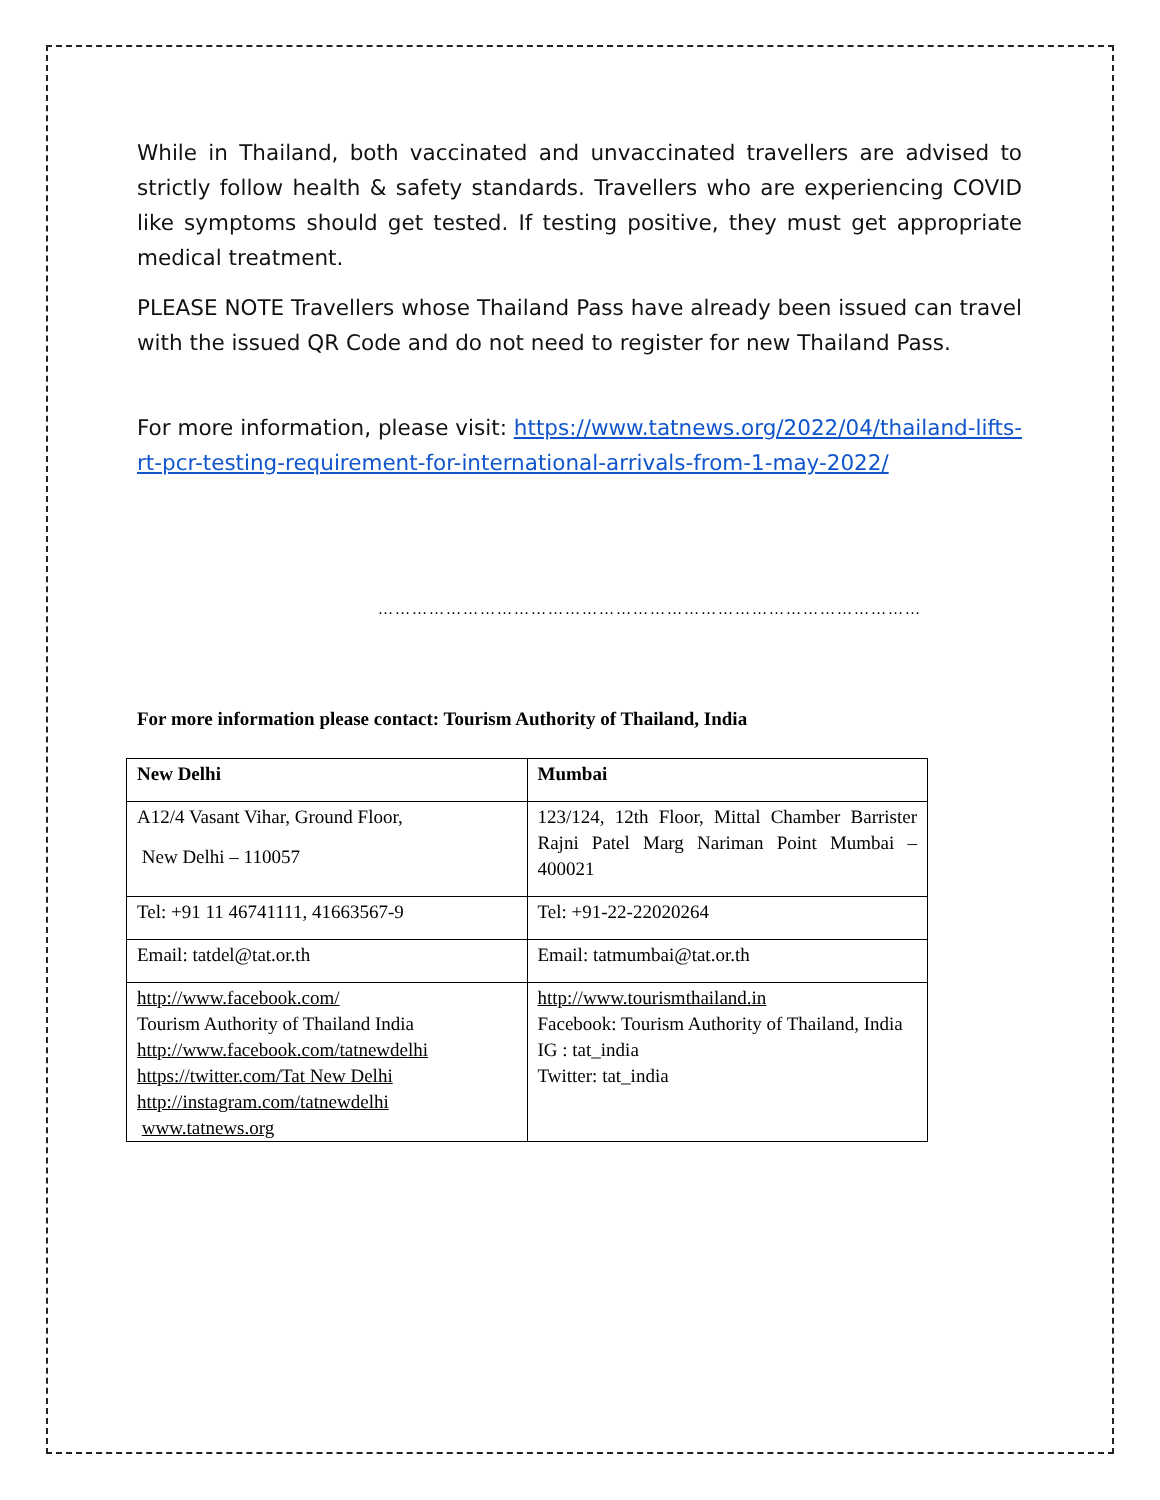While in Thailand, both vaccinated and unvaccinated travellers are advised to strictly follow health & safety standards. Travellers who are experiencing COVID like symptoms should get tested. If testing positive, they must get appropriate medical treatment.
PLEASE NOTE Travellers whose Thailand Pass have already been issued can travel with the issued QR Code and do not need to register for new Thailand Pass.
For more information, please visit: https://www.tatnews.org/2022/04/thailand-lifts-rt-pcr-testing-requirement-for-international-arrivals-from-1-may-2022/
……………………………………………………………………………………
For more information please contact: Tourism Authority of Thailand, India
| New Delhi | Mumbai |
| --- | --- |
| A12/4 Vasant Vihar, Ground Floor, New Delhi – 110057 | 123/124, 12th Floor, Mittal Chamber Barrister Rajni Patel Marg Nariman Point Mumbai – 400021 |
| Tel: +91 11 46741111, 41663567-9 | Tel: +91-22-22020264 |
| Email: tatdel@tat.or.th | Email: tatmumbai@tat.or.th |
| http://www.facebook.com/ Tourism Authority of Thailand India http://www.facebook.com/tatnewdelhi https://twitter.com/Tat New Delhi http://instagram.com/tatnewdelhi www.tatnews.org | http://www.tourismthailand.in Facebook: Tourism Authority of Thailand, India IG : tat_india Twitter: tat_india |